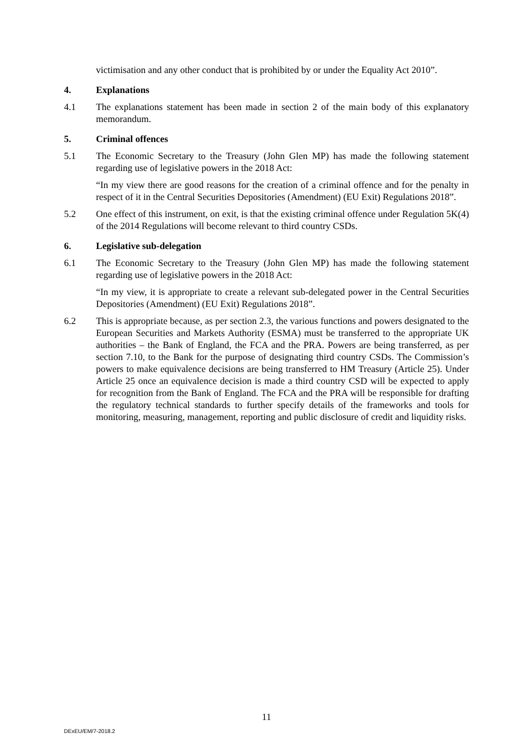victimisation and any other conduct that is prohibited by or under the Equality Act 2010”.
4. Explanations
4.1 The explanations statement has been made in section 2 of the main body of this explanatory memorandum.
5. Criminal offences
5.1 The Economic Secretary to the Treasury (John Glen MP) has made the following statement regarding use of legislative powers in the 2018 Act:
“In my view there are good reasons for the creation of a criminal offence and for the penalty in respect of it in the Central Securities Depositories (Amendment) (EU Exit) Regulations 2018”.
5.2 One effect of this instrument, on exit, is that the existing criminal offence under Regulation 5K(4) of the 2014 Regulations will become relevant to third country CSDs.
6. Legislative sub-delegation
6.1 The Economic Secretary to the Treasury (John Glen MP) has made the following statement regarding use of legislative powers in the 2018 Act:
“In my view, it is appropriate to create a relevant sub-delegated power in the Central Securities Depositories (Amendment) (EU Exit) Regulations 2018”.
6.2 This is appropriate because, as per section 2.3, the various functions and powers designated to the European Securities and Markets Authority (ESMA) must be transferred to the appropriate UK authorities – the Bank of England, the FCA and the PRA. Powers are being transferred, as per section 7.10, to the Bank for the purpose of designating third country CSDs. The Commission’s powers to make equivalence decisions are being transferred to HM Treasury (Article 25). Under Article 25 once an equivalence decision is made a third country CSD will be expected to apply for recognition from the Bank of England. The FCA and the PRA will be responsible for drafting the regulatory technical standards to further specify details of the frameworks and tools for monitoring, measuring, management, reporting and public disclosure of credit and liquidity risks.
11
DExEU/EM/7-2018.2